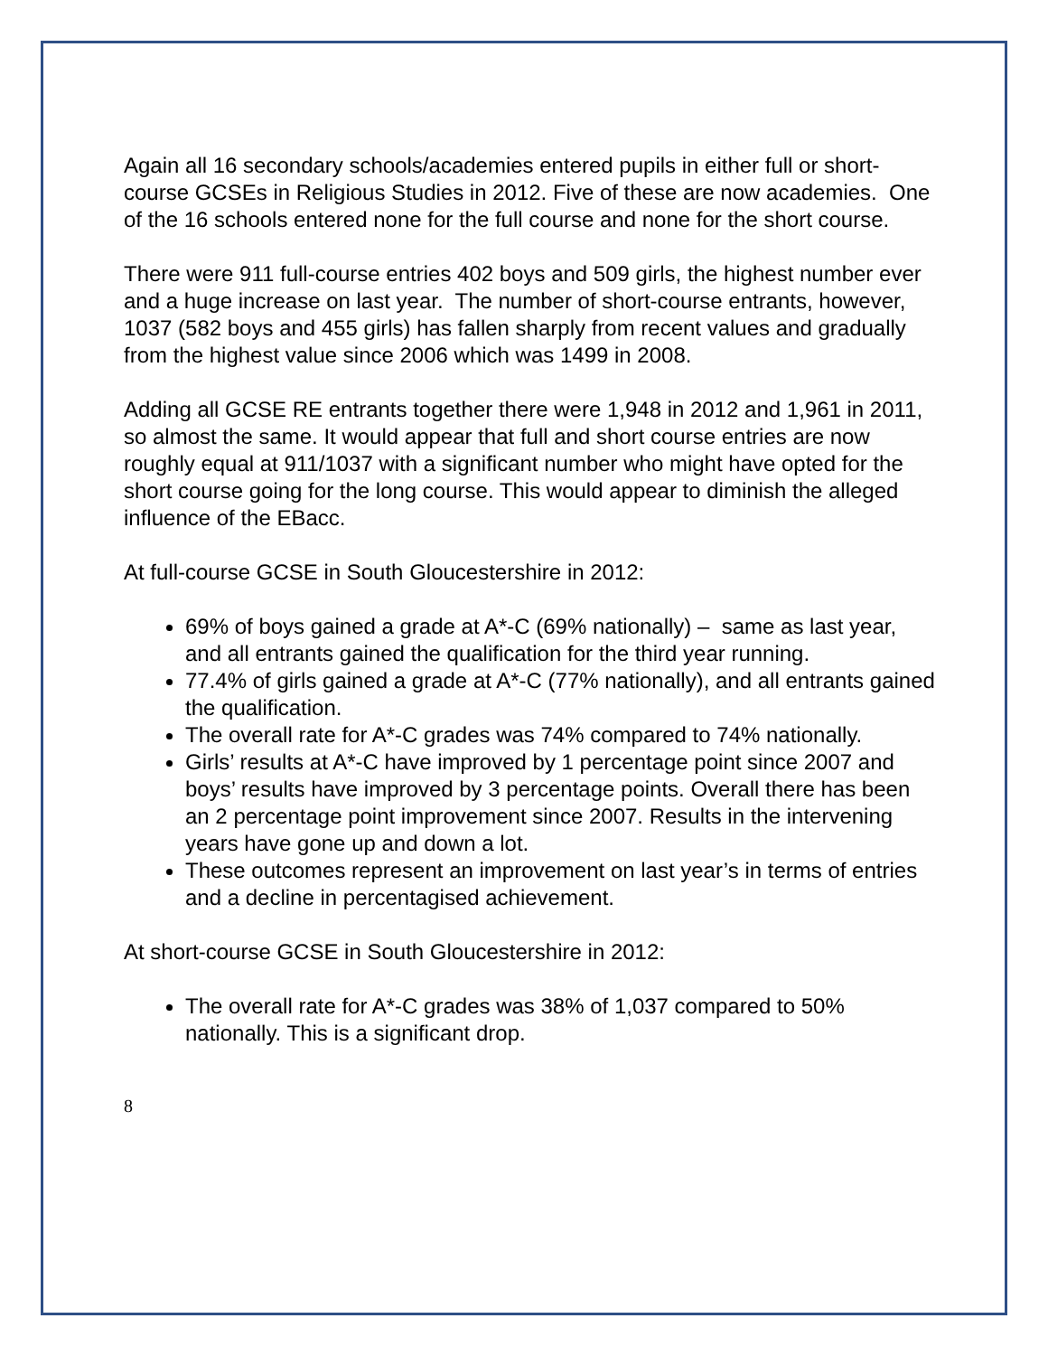Again all 16 secondary schools/academies entered pupils in either full or short-course GCSEs in Religious Studies in 2012. Five of these are now academies. One of the 16 schools entered none for the full course and none for the short course.
There were 911 full-course entries 402 boys and 509 girls, the highest number ever and a huge increase on last year. The number of short-course entrants, however, 1037 (582 boys and 455 girls) has fallen sharply from recent values and gradually from the highest value since 2006 which was 1499 in 2008.
Adding all GCSE RE entrants together there were 1,948 in 2012 and 1,961 in 2011, so almost the same. It would appear that full and short course entries are now roughly equal at 911/1037 with a significant number who might have opted for the short course going for the long course. This would appear to diminish the alleged influence of the EBacc.
At full-course GCSE in South Gloucestershire in 2012:
69% of boys gained a grade at A*-C (69% nationally) – same as last year, and all entrants gained the qualification for the third year running.
77.4% of girls gained a grade at A*-C (77% nationally), and all entrants gained the qualification.
The overall rate for A*-C grades was 74% compared to 74% nationally.
Girls’ results at A*-C have improved by 1 percentage point since 2007 and boys’ results have improved by 3 percentage points. Overall there has been an 2 percentage point improvement since 2007. Results in the intervening years have gone up and down a lot.
These outcomes represent an improvement on last year’s in terms of entries and a decline in percentagised achievement.
At short-course GCSE in South Gloucestershire in 2012:
The overall rate for A*-C grades was 38% of 1,037 compared to 50% nationally. This is a significant drop.
8